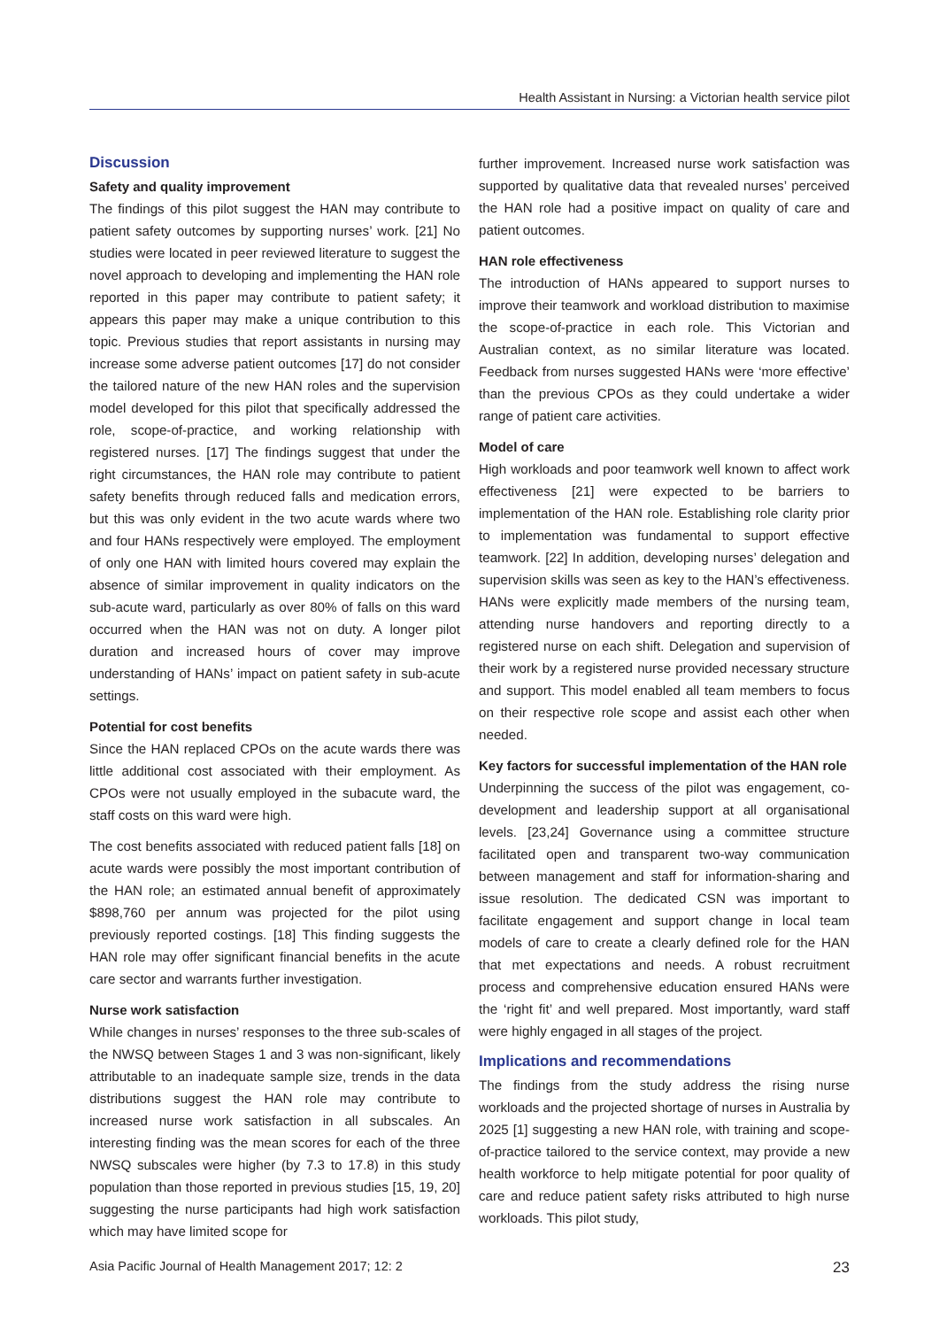Health Assistant in Nursing: a Victorian health service pilot
Discussion
Safety and quality improvement
The findings of this pilot suggest the HAN may contribute to patient safety outcomes by supporting nurses’ work. [21] No studies were located in peer reviewed literature to suggest the novel approach to developing and implementing the HAN role reported in this paper may contribute to patient safety; it appears this paper may make a unique contribution to this topic. Previous studies that report assistants in nursing may increase some adverse patient outcomes [17] do not consider the tailored nature of the new HAN roles and the supervision model developed for this pilot that specifically addressed the role, scope-of-practice, and working relationship with registered nurses. [17] The findings suggest that under the right circumstances, the HAN role may contribute to patient safety benefits through reduced falls and medication errors, but this was only evident in the two acute wards where two and four HANs respectively were employed. The employment of only one HAN with limited hours covered may explain the absence of similar improvement in quality indicators on the sub-acute ward, particularly as over 80% of falls on this ward occurred when the HAN was not on duty. A longer pilot duration and increased hours of cover may improve understanding of HANs’ impact on patient safety in sub-acute settings.
Potential for cost benefits
Since the HAN replaced CPOs on the acute wards there was little additional cost associated with their employment. As CPOs were not usually employed in the subacute ward, the staff costs on this ward were high.
The cost benefits associated with reduced patient falls [18] on acute wards were possibly the most important contribution of the HAN role; an estimated annual benefit of approximately $898,760 per annum was projected for the pilot using previously reported costings. [18] This finding suggests the HAN role may offer significant financial benefits in the acute care sector and warrants further investigation.
Nurse work satisfaction
While changes in nurses’ responses to the three sub-scales of the NWSQ between Stages 1 and 3 was non-significant, likely attributable to an inadequate sample size, trends in the data distributions suggest the HAN role may contribute to increased nurse work satisfaction in all subscales. An interesting finding was the mean scores for each of the three NWSQ subscales were higher (by 7.3 to 17.8) in this study population than those reported in previous studies [15, 19, 20] suggesting the nurse participants had high work satisfaction which may have limited scope for
further improvement. Increased nurse work satisfaction was supported by qualitative data that revealed nurses’ perceived the HAN role had a positive impact on quality of care and patient outcomes.
HAN role effectiveness
The introduction of HANs appeared to support nurses to improve their teamwork and workload distribution to maximise the scope-of-practice in each role. This Victorian and Australian context, as no similar literature was located. Feedback from nurses suggested HANs were ‘more effective’ than the previous CPOs as they could undertake a wider range of patient care activities.
Model of care
High workloads and poor teamwork well known to affect work effectiveness [21] were expected to be barriers to implementation of the HAN role. Establishing role clarity prior to implementation was fundamental to support effective teamwork. [22] In addition, developing nurses’ delegation and supervision skills was seen as key to the HAN’s effectiveness. HANs were explicitly made members of the nursing team, attending nurse handovers and reporting directly to a registered nurse on each shift. Delegation and supervision of their work by a registered nurse provided necessary structure and support. This model enabled all team members to focus on their respective role scope and assist each other when needed.
Key factors for successful implementation of the HAN role
Underpinning the success of the pilot was engagement, co-development and leadership support at all organisational levels. [23,24] Governance using a committee structure facilitated open and transparent two-way communication between management and staff for information-sharing and issue resolution. The dedicated CSN was important to facilitate engagement and support change in local team models of care to create a clearly defined role for the HAN that met expectations and needs. A robust recruitment process and comprehensive education ensured HANs were the ‘right fit’ and well prepared. Most importantly, ward staff were highly engaged in all stages of the project.
Implications and recommendations
The findings from the study address the rising nurse workloads and the projected shortage of nurses in Australia by 2025 [1] suggesting a new HAN role, with training and scope-of-practice tailored to the service context, may provide a new health workforce to help mitigate potential for poor quality of care and reduce patient safety risks attributed to high nurse workloads. This pilot study,
Asia Pacific Journal of Health Management 2017; 12: 2 23